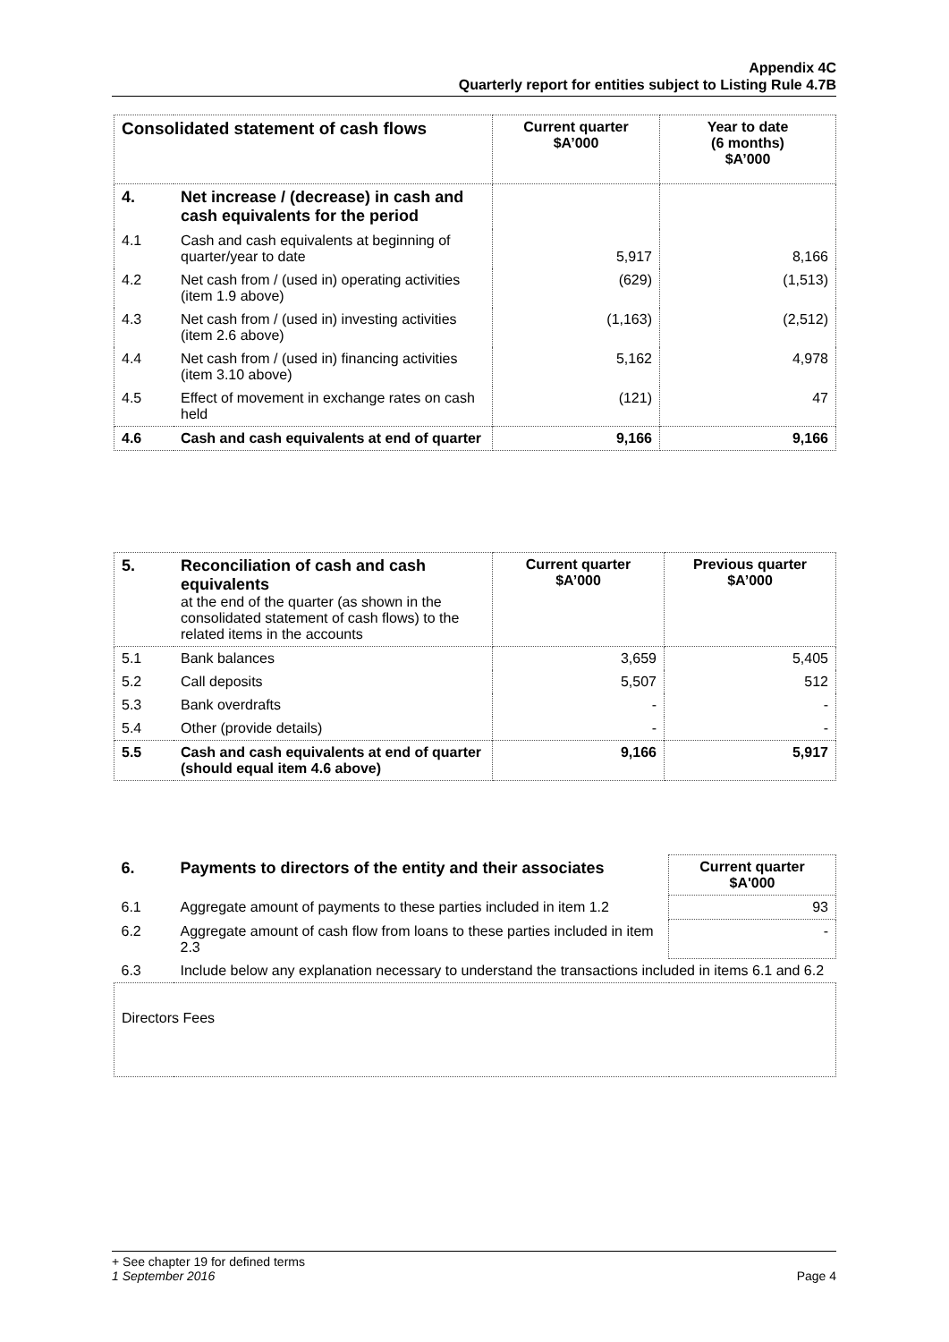Appendix 4C
Quarterly report for entities subject to Listing Rule 4.7B
| Consolidated statement of cash flows | | Current quarter $A’000 | Year to date (6 months) $A’000 |
| --- | --- | --- | --- |
| 4. | Net increase / (decrease) in cash and cash equivalents for the period | | |
| 4.1 | Cash and cash equivalents at beginning of quarter/year to date | 5,917 | 8,166 |
| 4.2 | Net cash from / (used in) operating activities (item 1.9 above) | (629) | (1,513) |
| 4.3 | Net cash from / (used in) investing activities (item 2.6 above) | (1,163) | (2,512) |
| 4.4 | Net cash from / (used in) financing activities (item 3.10 above) | 5,162 | 4,978 |
| 4.5 | Effect of movement in exchange rates on cash held | (121) | 47 |
| 4.6 | Cash and cash equivalents at end of quarter | 9,166 | 9,166 |
| 5. | Reconciliation of cash and cash equivalents at the end of the quarter (as shown in the consolidated statement of cash flows) to the related items in the accounts | Current quarter $A’000 | Previous quarter $A’000 |
| 5.1 | Bank balances | 3,659 | 5,405 |
| 5.2 | Call deposits | 5,507 | 512 |
| 5.3 | Bank overdrafts | - | - |
| 5.4 | Other (provide details) | - | - |
| 5.5 | Cash and cash equivalents at end of quarter (should equal item 4.6 above) | 9,166 | 5,917 |
| 6. | Payments to directors of the entity and their associates | Current quarter $A'000 |
| 6.1 | Aggregate amount of payments to these parties included in item 1.2 | 93 |
| 6.2 | Aggregate amount of cash flow from loans to these parties included in item 2.3 | - |
| 6.3 | Include below any explanation necessary to understand the transactions included in items 6.1 and 6.2 | |
| Directors Fees | | |
+ See chapter 19 for defined terms
1 September 2016 Page 4